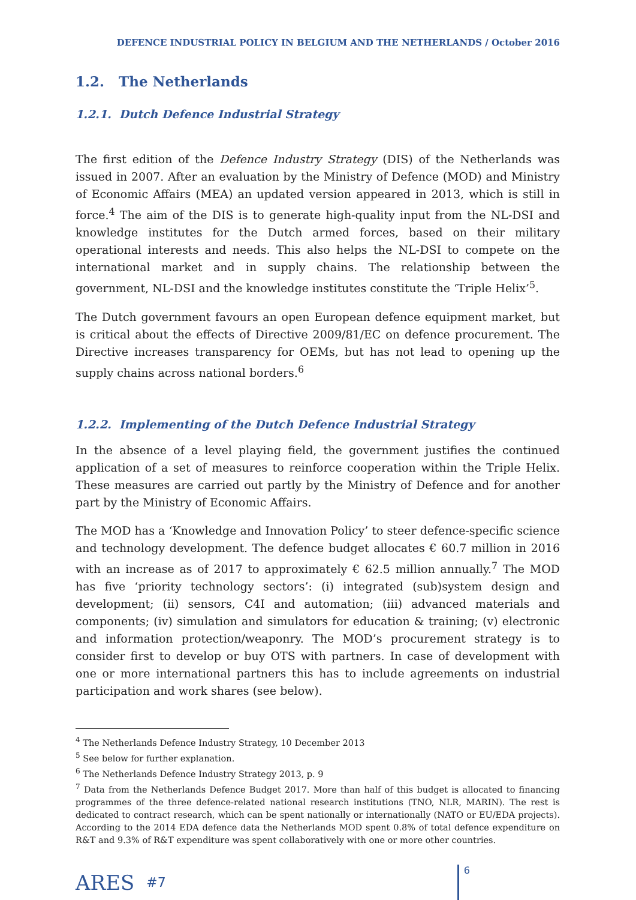DEFENCE INDUSTRIAL POLICY IN BELGIUM AND THE NETHERLANDS / October 2016
1.2. The Netherlands
1.2.1. Dutch Defence Industrial Strategy
The first edition of the Defence Industry Strategy (DIS) of the Netherlands was issued in 2007. After an evaluation by the Ministry of Defence (MOD) and Ministry of Economic Affairs (MEA) an updated version appeared in 2013, which is still in force.<sup>4</sup> The aim of the DIS is to generate high-quality input from the NL-DSI and knowledge institutes for the Dutch armed forces, based on their military operational interests and needs. This also helps the NL-DSI to compete on the international market and in supply chains. The relationship between the government, NL-DSI and the knowledge institutes constitute the ‘Triple Helix’<sup>5</sup>.
The Dutch government favours an open European defence equipment market, but is critical about the effects of Directive 2009/81/EC on defence procurement. The Directive increases transparency for OEMs, but has not lead to opening up the supply chains across national borders.<sup>6</sup>
1.2.2. Implementing of the Dutch Defence Industrial Strategy
In the absence of a level playing field, the government justifies the continued application of a set of measures to reinforce cooperation within the Triple Helix. These measures are carried out partly by the Ministry of Defence and for another part by the Ministry of Economic Affairs.
The MOD has a ‘Knowledge and Innovation Policy’ to steer defence-specific science and technology development. The defence budget allocates € 60.7 million in 2016 with an increase as of 2017 to approximately € 62.5 million annually.<sup>7</sup> The MOD has five ‘priority technology sectors’: (i) integrated (sub)system design and development; (ii) sensors, C4I and automation; (iii) advanced materials and components; (iv) simulation and simulators for education & training; (v) electronic and information protection/weaponry. The MOD’s procurement strategy is to consider first to develop or buy OTS with partners. In case of development with one or more international partners this has to include agreements on industrial participation and work shares (see below).
<sup>4</sup> The Netherlands Defence Industry Strategy, 10 December 2013
<sup>5</sup> See below for further explanation.
<sup>6</sup> The Netherlands Defence Industry Strategy 2013, p. 9
<sup>7</sup> Data from the Netherlands Defence Budget 2017. More than half of this budget is allocated to financing programmes of the three defence-related national research institutions (TNO, NLR, MARIN). The rest is dedicated to contract research, which can be spent nationally or internationally (NATO or EU/EDA projects). According to the 2014 EDA defence data the Netherlands MOD spent 0.8% of total defence expenditure on R&T and 9.3% of R&T expenditure was spent collaboratively with one or more other countries.
ARES #7
6